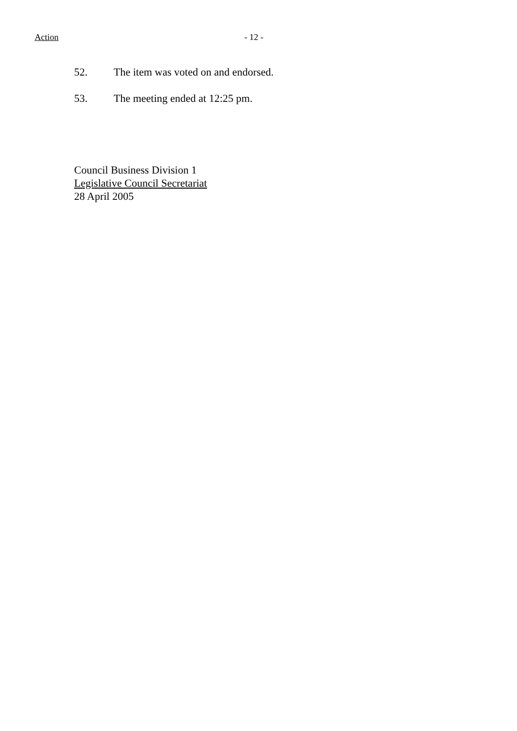Action - 12 -
52. The item was voted on and endorsed.
53. The meeting ended at 12:25 pm.
Council Business Division 1
Legislative Council Secretariat
28 April 2005